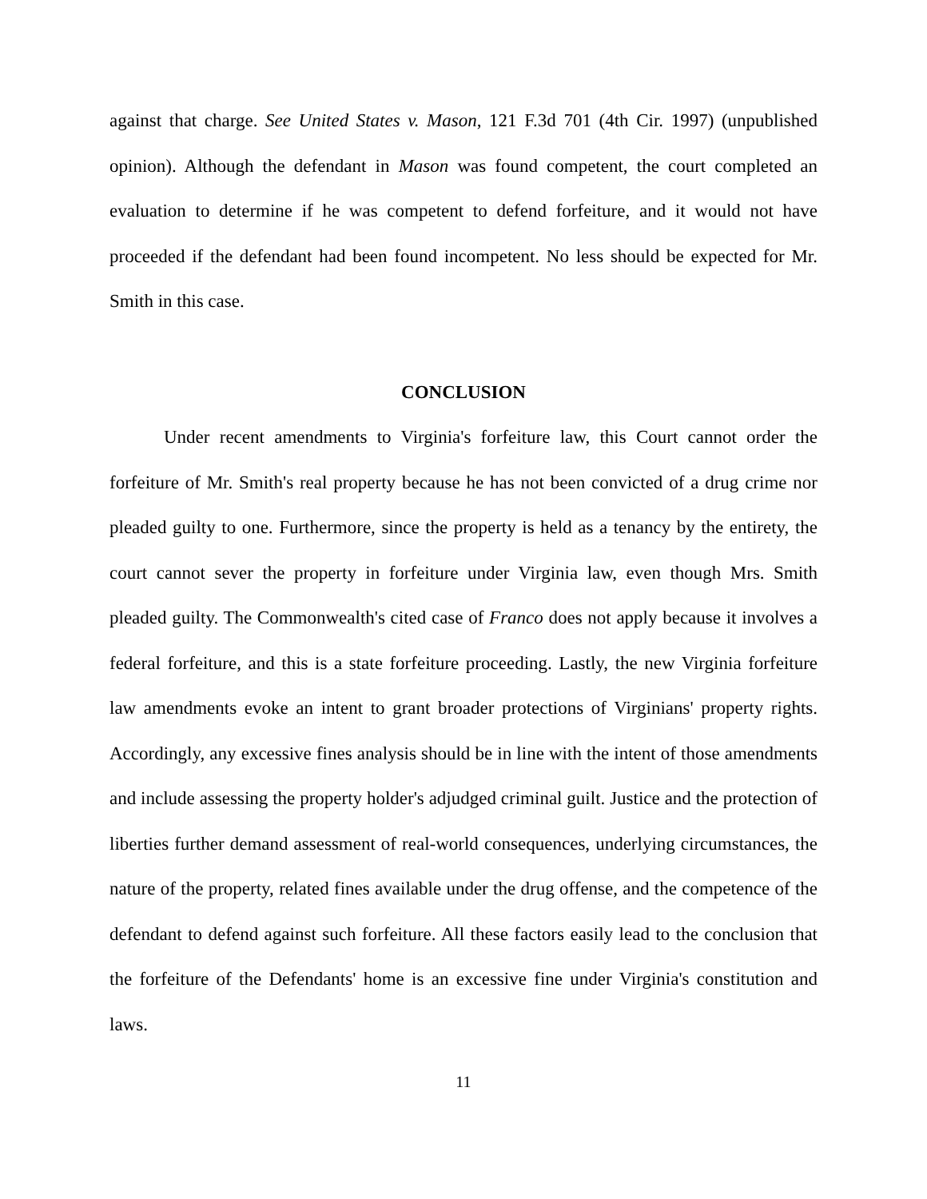against that charge. See United States v. Mason, 121 F.3d 701 (4th Cir. 1997) (unpublished opinion). Although the defendant in Mason was found competent, the court completed an evaluation to determine if he was competent to defend forfeiture, and it would not have proceeded if the defendant had been found incompetent. No less should be expected for Mr. Smith in this case.
CONCLUSION
Under recent amendments to Virginia's forfeiture law, this Court cannot order the forfeiture of Mr. Smith's real property because he has not been convicted of a drug crime nor pleaded guilty to one. Furthermore, since the property is held as a tenancy by the entirety, the court cannot sever the property in forfeiture under Virginia law, even though Mrs. Smith pleaded guilty. The Commonwealth's cited case of Franco does not apply because it involves a federal forfeiture, and this is a state forfeiture proceeding. Lastly, the new Virginia forfeiture law amendments evoke an intent to grant broader protections of Virginians' property rights. Accordingly, any excessive fines analysis should be in line with the intent of those amendments and include assessing the property holder's adjudged criminal guilt. Justice and the protection of liberties further demand assessment of real-world consequences, underlying circumstances, the nature of the property, related fines available under the drug offense, and the competence of the defendant to defend against such forfeiture. All these factors easily lead to the conclusion that the forfeiture of the Defendants' home is an excessive fine under Virginia's constitution and laws.
11